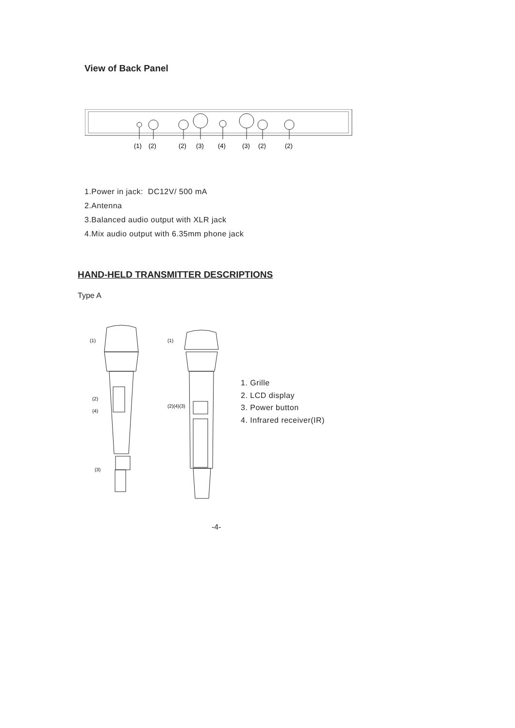View of Back Panel
(1)
(2)
(2)
(3)
(4)
(3)
(2)
(2)
1.Power in jack: DC12V/ 500 mA
2.Antenna
3.Balanced audio output with XLR jack
4.Mix audio output with 6.35mm phone jack
HAND-HELD TRANSMITTER DESCRIPTIONS
Type A
(1)
(2)
(4)
(3)
(1)
(2)(4)(3)
1. Grille
2. LCD display
3. Power button
4. Infrared receiver(IR)
-4-